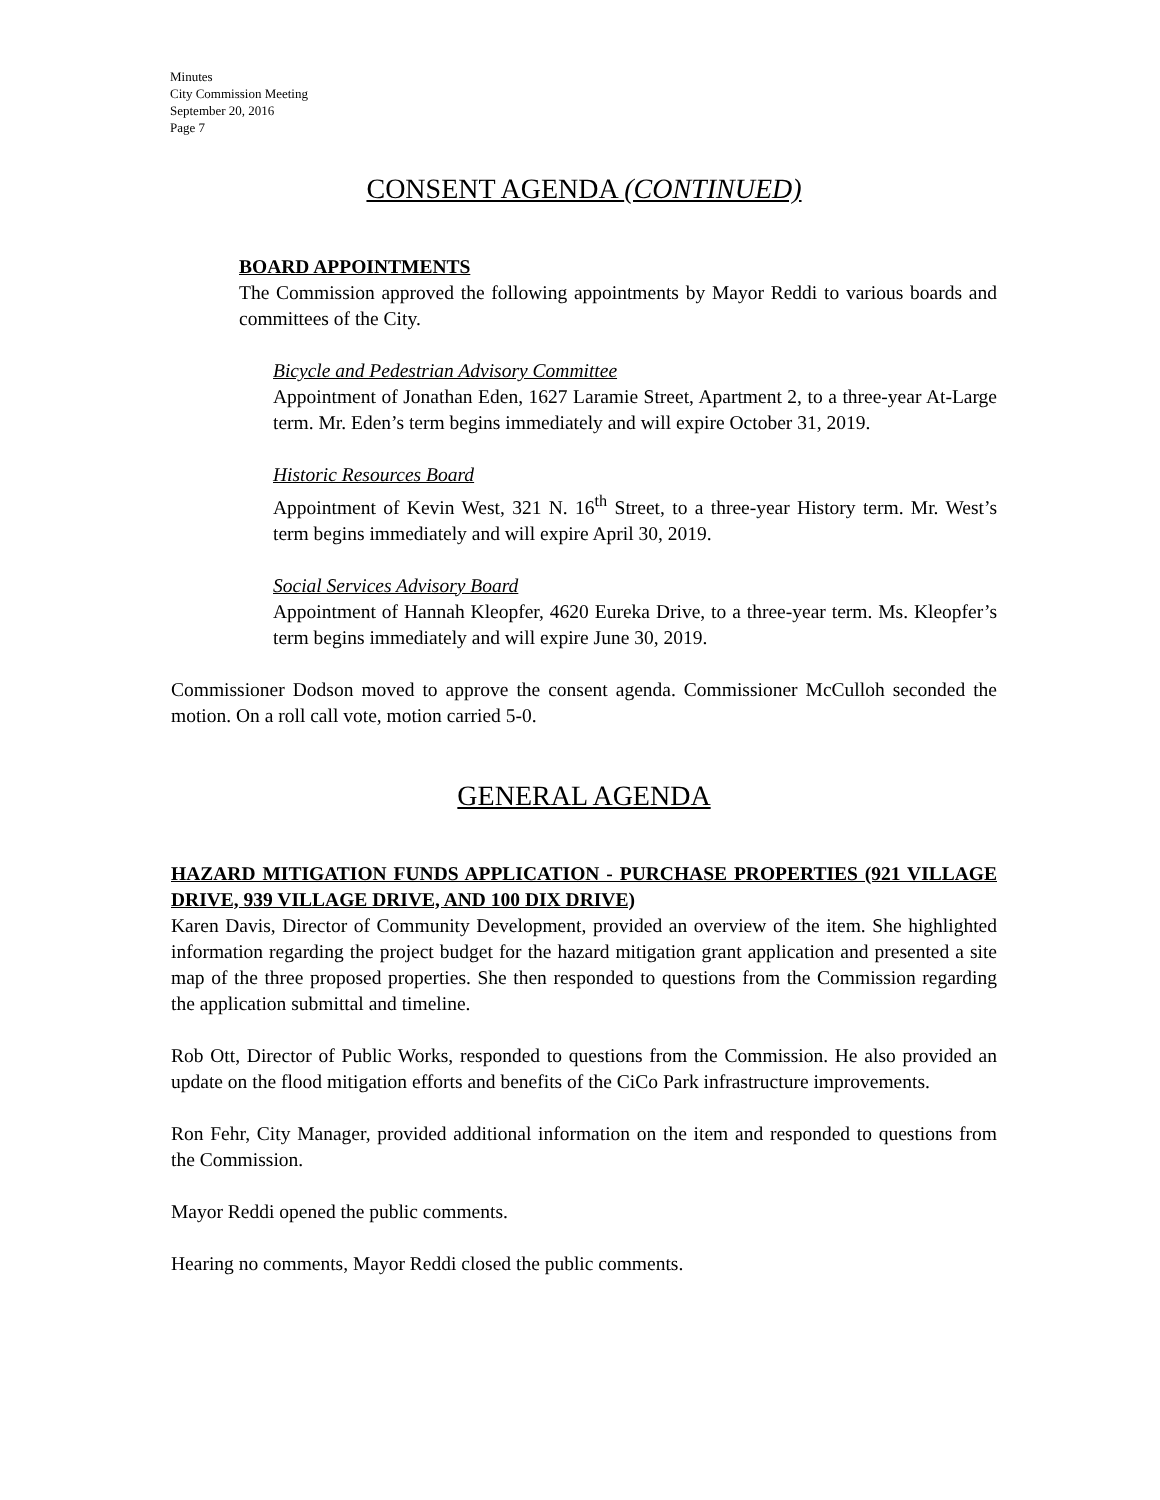Minutes
City Commission Meeting
September 20, 2016
Page 7
CONSENT AGENDA (CONTINUED)
BOARD APPOINTMENTS
The Commission approved the following appointments by Mayor Reddi to various boards and committees of the City.
Bicycle and Pedestrian Advisory Committee
Appointment of Jonathan Eden, 1627 Laramie Street, Apartment 2, to a three-year At-Large term. Mr. Eden’s term begins immediately and will expire October 31, 2019.
Historic Resources Board
Appointment of Kevin West, 321 N. 16<sup>th</sup> Street, to a three-year History term. Mr. West’s term begins immediately and will expire April 30, 2019.
Social Services Advisory Board
Appointment of Hannah Kleopfer, 4620 Eureka Drive, to a three-year term. Ms. Kleopfer’s term begins immediately and will expire June 30, 2019.
Commissioner Dodson moved to approve the consent agenda. Commissioner McCulloh seconded the motion. On a roll call vote, motion carried 5-0.
GENERAL AGENDA
HAZARD MITIGATION FUNDS APPLICATION - PURCHASE PROPERTIES (921 VILLAGE DRIVE, 939 VILLAGE DRIVE, AND 100 DIX DRIVE)
Karen Davis, Director of Community Development, provided an overview of the item. She highlighted information regarding the project budget for the hazard mitigation grant application and presented a site map of the three proposed properties. She then responded to questions from the Commission regarding the application submittal and timeline.
Rob Ott, Director of Public Works, responded to questions from the Commission. He also provided an update on the flood mitigation efforts and benefits of the CiCo Park infrastructure improvements.
Ron Fehr, City Manager, provided additional information on the item and responded to questions from the Commission.
Mayor Reddi opened the public comments.
Hearing no comments, Mayor Reddi closed the public comments.